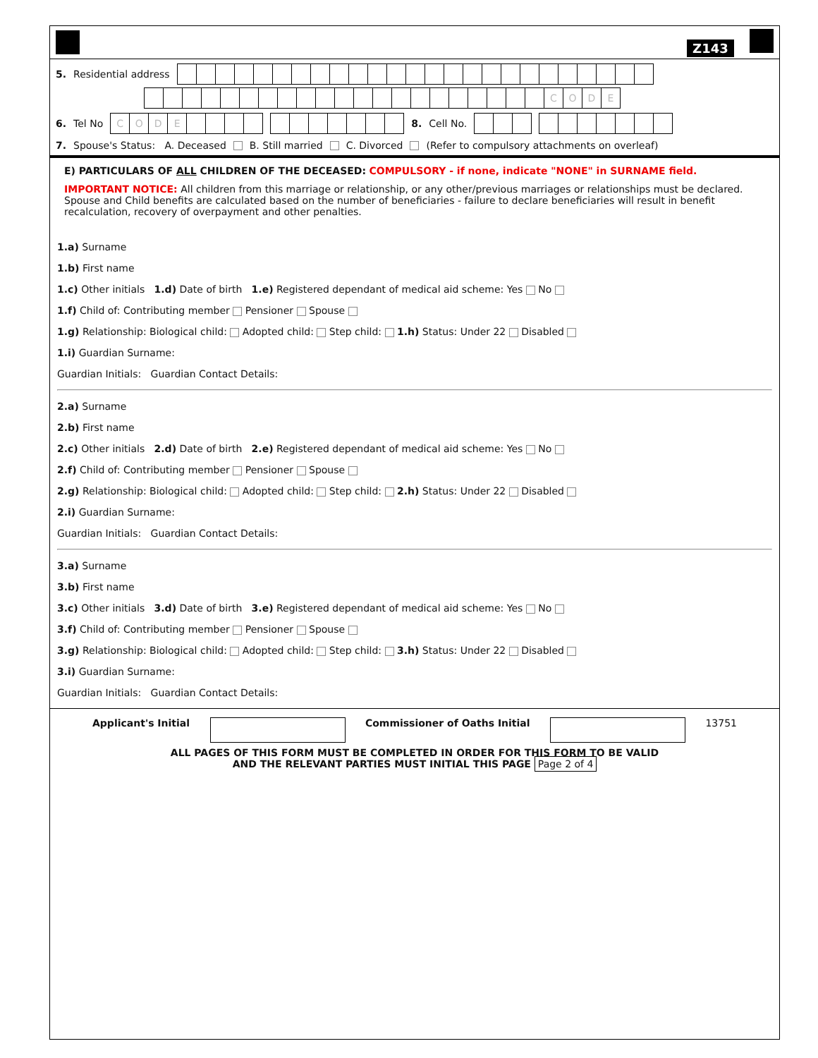Z143
5. Residential address
CODE
6. Tel No CODE 8. Cell No.
7. Spouse's Status: A. Deceased B. Still married C. Divorced (Refer to compulsory attachments on overleaf)
E) PARTICULARS OF ALL CHILDREN OF THE DECEASED: COMPULSORY - if none, indicate "NONE" in SURNAME field.
IMPORTANT NOTICE: All children from this marriage or relationship, or any other/previous marriages or relationships must be declared. Spouse and Child benefits are calculated based on the number of beneficiaries - failure to declare beneficiaries will result in benefit recalculation, recovery of overpayment and other penalties.
1.a) Surname
1.b) First name
1.c) Other initials 1.d) Date of birth 1.e) Registered dependant of medical aid scheme: Yes No
1.f) Child of: Contributing member Pensioner Spouse
1.g) Relationship: Biological child: Adopted child: Step child: 1.h) Status: Under 22 Disabled
1.i) Guardian Surname:
Guardian Initials: Guardian Contact Details:
2.a) Surname
2.b) First name
2.c) Other initials 2.d) Date of birth 2.e) Registered dependant of medical aid scheme: Yes No
2.f) Child of: Contributing member Pensioner Spouse
2.g) Relationship: Biological child: Adopted child: Step child: 2.h) Status: Under 22 Disabled
2.i) Guardian Surname:
Guardian Initials: Guardian Contact Details:
3.a) Surname
3.b) First name
3.c) Other initials 3.d) Date of birth 3.e) Registered dependant of medical aid scheme: Yes No
3.f) Child of: Contributing member Pensioner Spouse
3.g) Relationship: Biological child: Adopted child: Step child: 3.h) Status: Under 22 Disabled
3.i) Guardian Surname:
Guardian Initials: Guardian Contact Details:
Applicant's Initial Commissioner of Oaths Initial 13751
ALL PAGES OF THIS FORM MUST BE COMPLETED IN ORDER FOR THIS FORM TO BE VALID
AND THE RELEVANT PARTIES MUST INITIAL THIS PAGE Page 2 of 4